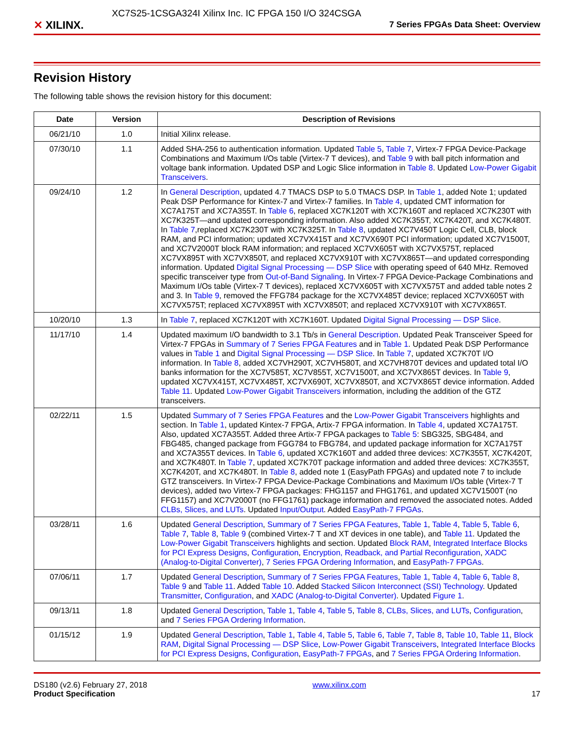✕ XILINX.
XC7S25-1CSGA324I Xilinx Inc. IC FPGA 150 I/O 324CSGA
7 Series FPGAs Data Sheet: Overview
Revision History
The following table shows the revision history for this document:
| Date | Version | Description of Revisions |
| --- | --- | --- |
| 06/21/10 | 1.0 | Initial Xilinx release. |
| 07/30/10 | 1.1 | Added SHA-256 to authentication information. Updated Table 5 , Table 7 , Virtex-7 FPGA Device-Package Combinations and Maximum I/Os table (Virtex-7 T devices), and Table 9 with ball pitch information and voltage bank information. Updated DSP and Logic Slice information in Table 8 . Updated Low-Power Gigabit Transceivers . |
| 09/24/10 | 1.2 | In General Description , updated 4.7 TMACS DSP to 5.0 TMACS DSP. In Table 1 , added Note 1; updated Peak DSP Performance for Kintex-7 and Virtex-7 families. In Table 4 , updated CMT information for XC7A175T and XC7A355T. In Table 6 , replaced XC7K120T with XC7K160T and replaced XC7K230T with XC7K325T—and updated corresponding information. Also added XC7K355T, XC7K420T, and XC7K480T. In Table 7 ,replaced XC7K230T with XC7K325T. In Table 8 , updated XC7V450T Logic Cell, CLB, block RAM, and PCI information; updated XC7VX415T and XC7VX690T PCI information; updated XC7V1500T, and XC7V2000T block RAM information; and replaced XC7VX605T with XC7VX575T, replaced XC7VX895T with XC7VX850T, and replaced XC7VX910T with XC7VX865T—and updated corresponding information. Updated Digital Signal Processing — DSP Slice with operating speed of 640 MHz. Removed specific transceiver type from Out-of-Band Signaling . In Virtex-7 FPGA Device-Package Combinations and Maximum I/Os table (Virtex-7 T devices), replaced XC7VX605T with XC7VX575T and added table notes 2 and 3. In Table 9 , removed the FFG784 package for the XC7VX485T device; replaced XC7VX605T with XC7VX575T; replaced XC7VX895T with XC7VX850T; and replaced XC7VX910T with XC7VX865T. |
| 10/20/10 | 1.3 | In Table 7 , replaced XC7K120T with XC7K160T. Updated Digital Signal Processing — DSP Slice . |
| 11/17/10 | 1.4 | Updated maximum I/O bandwidth to 3.1 Tb/s in General Description . Updated Peak Transceiver Speed for Virtex-7 FPGAs in Summary of 7 Series FPGA Features and in Table 1 . Updated Peak DSP Performance values in Table 1 and Digital Signal Processing — DSP Slice . In Table 7 , updated XC7K70T I/O information. In Table 8 , added XC7VH290T, XC7VH580T, and XC7VH870T devices and updated total I/O banks information for the XC7V585T, XC7V855T, XC7V1500T, and XC7VX865T devices. In Table 9 , updated XC7VX415T, XC7VX485T, XC7VX690T, XC7VX850T, and XC7VX865T device information. Added Table 11 . Updated Low-Power Gigabit Transceivers information, including the addition of the GTZ transceivers. |
| 02/22/11 | 1.5 | Updated Summary of 7 Series FPGA Features and the Low-Power Gigabit Transceivers highlights and section. In Table 1 , updated Kintex-7 FPGA, Artix-7 FPGA information. In Table 4 , updated XC7A175T. Also, updated XC7A355T. Added three Artix-7 FPGA packages to Table 5 : SBG325, SBG484, and FBG485, changed package from FGG784 to FBG784, and updated package information for XC7A175T and XC7A355T devices. In Table 6 , updated XC7K160T and added three devices: XC7K355T, XC7K420T, and XC7K480T. In Table 7 , updated XC7K70T package information and added three devices: XC7K355T, XC7K420T, and XC7K480T. In Table 8 , added note 1 (EasyPath FPGAs) and updated note 7 to include GTZ transceivers. In Virtex-7 FPGA Device-Package Combinations and Maximum I/Os table (Virtex-7 T devices), added two Virtex-7 FPGA packages: FHG1157 and FHG1761, and updated XC7V1500T (no FFG1157) and XC7V2000T (no FFG1761) package information and removed the associated notes. Added CLBs, Slices, and LUTs . Updated Input/Output . Added EasyPath-7 FPGAs . |
| 03/28/11 | 1.6 | Updated General Description , Summary of 7 Series FPGA Features , Table 1 , Table 4 , Table 5 , Table 6 , Table 7 , Table 8 , Table 9 (combined Virtex-7 T and XT devices in one table), and Table 11 . Updated the Low-Power Gigabit Transceivers highlights and section. Updated Block RAM , Integrated Interface Blocks for PCI Express Designs , Configuration , Encryption, Readback, and Partial Reconfiguration , XADC (Analog-to-Digital Converter) , 7 Series FPGA Ordering Information , and EasyPath-7 FPGAs . |
| 07/06/11 | 1.7 | Updated General Description , Summary of 7 Series FPGA Features , Table 1 , Table 4 , Table 6 , Table 8 , Table 9 and Table 11 . Added Table 10 . Added Stacked Silicon Interconnect (SSI) Technology . Updated Transmitter , Configuration , and XADC (Analog-to-Digital Converter) . Updated Figure 1 . |
| 09/13/11 | 1.8 | Updated General Description , Table 1 , Table 4 , Table 5 , Table 8 , CLBs, Slices, and LUTs , Configuration , and 7 Series FPGA Ordering Information . |
| 01/15/12 | 1.9 | Updated General Description , Table 1 , Table 4 , Table 5 , Table 6 , Table 7 , Table 8 , Table 10 , Table 11 , Block RAM , Digital Signal Processing — DSP Slice , Low-Power Gigabit Transceivers , Integrated Interface Blocks for PCI Express Designs , Configuration , EasyPath-7 FPGAs , and 7 Series FPGA Ordering Information . |
DS180 (v2.6) February 27, 2018
Product Specification
www.xilinx.com
17